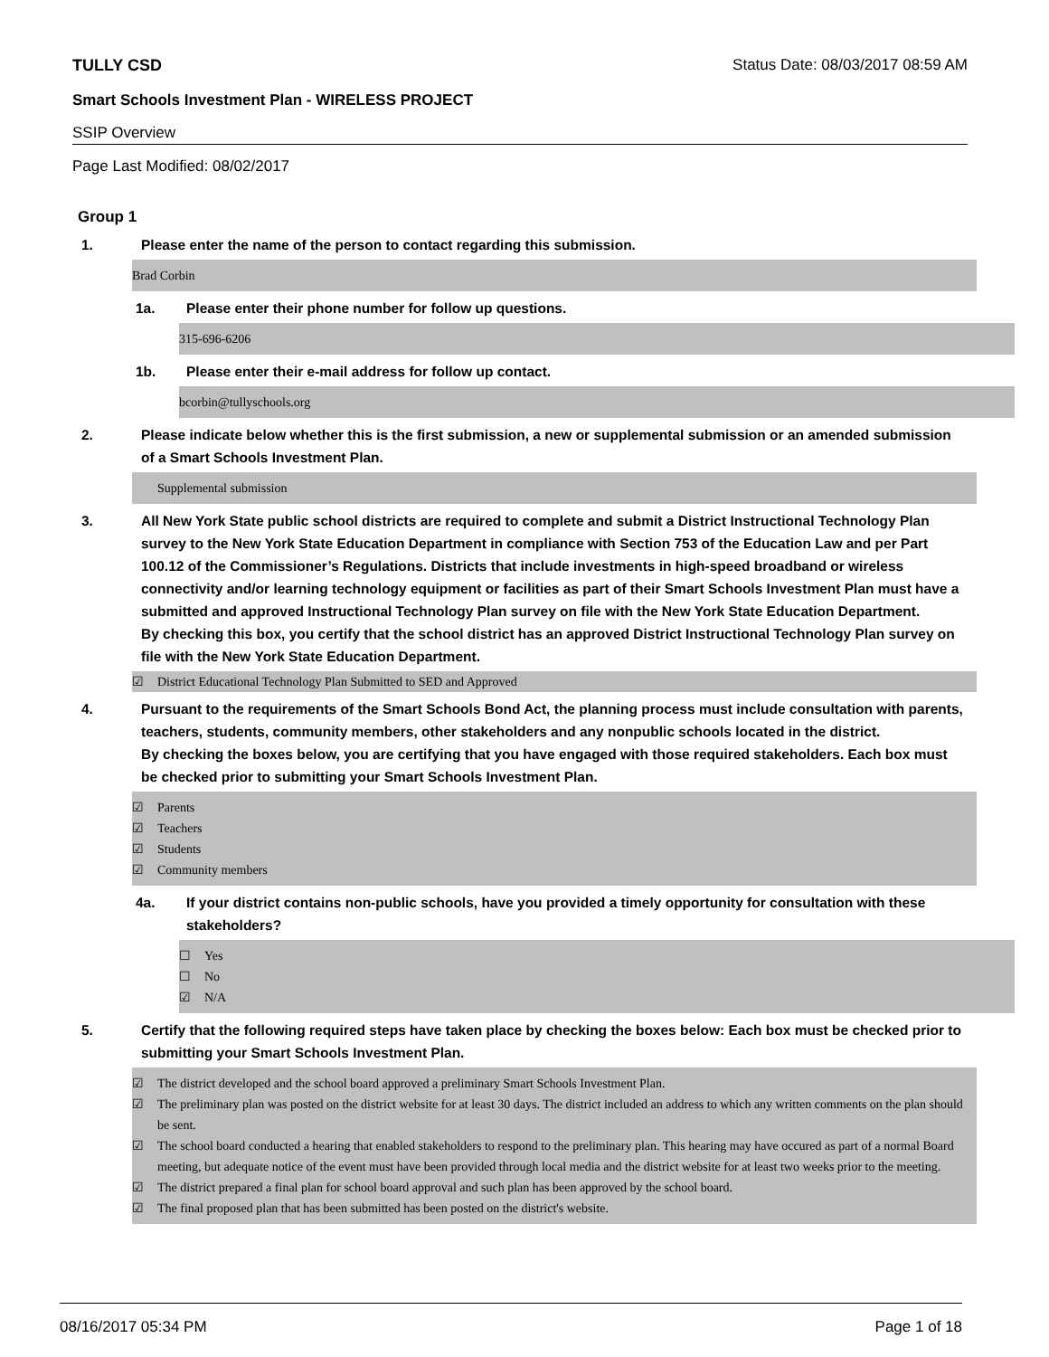TULLY CSD Status Date: 08/03/2017 08:59 AM
Smart Schools Investment Plan - WIRELESS PROJECT
SSIP Overview
Page Last Modified: 08/02/2017
Group 1
1. Please enter the name of the person to contact regarding this submission.
Brad Corbin
1a. Please enter their phone number for follow up questions.
315-696-6206
1b. Please enter their e-mail address for follow up contact.
bcorbin@tullyschools.org
2. Please indicate below whether this is the first submission, a new or supplemental submission or an amended submission of a Smart Schools Investment Plan.
Supplemental submission
3. All New York State public school districts are required to complete and submit a District Instructional Technology Plan survey to the New York State Education Department in compliance with Section 753 of the Education Law and per Part 100.12 of the Commissioner’s Regulations. Districts that include investments in high-speed broadband or wireless connectivity and/or learning technology equipment or facilities as part of their Smart Schools Investment Plan must have a submitted and approved Instructional Technology Plan survey on file with the New York State Education Department.
By checking this box, you certify that the school district has an approved District Instructional Technology Plan survey on file with the New York State Education Department.
☑ District Educational Technology Plan Submitted to SED and Approved
4. Pursuant to the requirements of the Smart Schools Bond Act, the planning process must include consultation with parents, teachers, students, community members, other stakeholders and any nonpublic schools located in the district.
By checking the boxes below, you are certifying that you have engaged with those required stakeholders. Each box must be checked prior to submitting your Smart Schools Investment Plan.
☑ Parents
☑ Teachers
☑ Students
☑ Community members
4a. If your district contains non-public schools, have you provided a timely opportunity for consultation with these stakeholders?
☐ Yes
☐ No
☑ N/A
5. Certify that the following required steps have taken place by checking the boxes below: Each box must be checked prior to submitting your Smart Schools Investment Plan.
☑ The district developed and the school board approved a preliminary Smart Schools Investment Plan.
☑ The preliminary plan was posted on the district website for at least 30 days. The district included an address to which any written comments on the plan should be sent.
☑ The school board conducted a hearing that enabled stakeholders to respond to the preliminary plan. This hearing may have occured as part of a normal Board meeting, but adequate notice of the event must have been provided through local media and the district website for at least two weeks prior to the meeting.
☑ The district prepared a final plan for school board approval and such plan has been approved by the school board.
☑ The final proposed plan that has been submitted has been posted on the district's website.
08/16/2017 05:34 PM Page 1 of 18